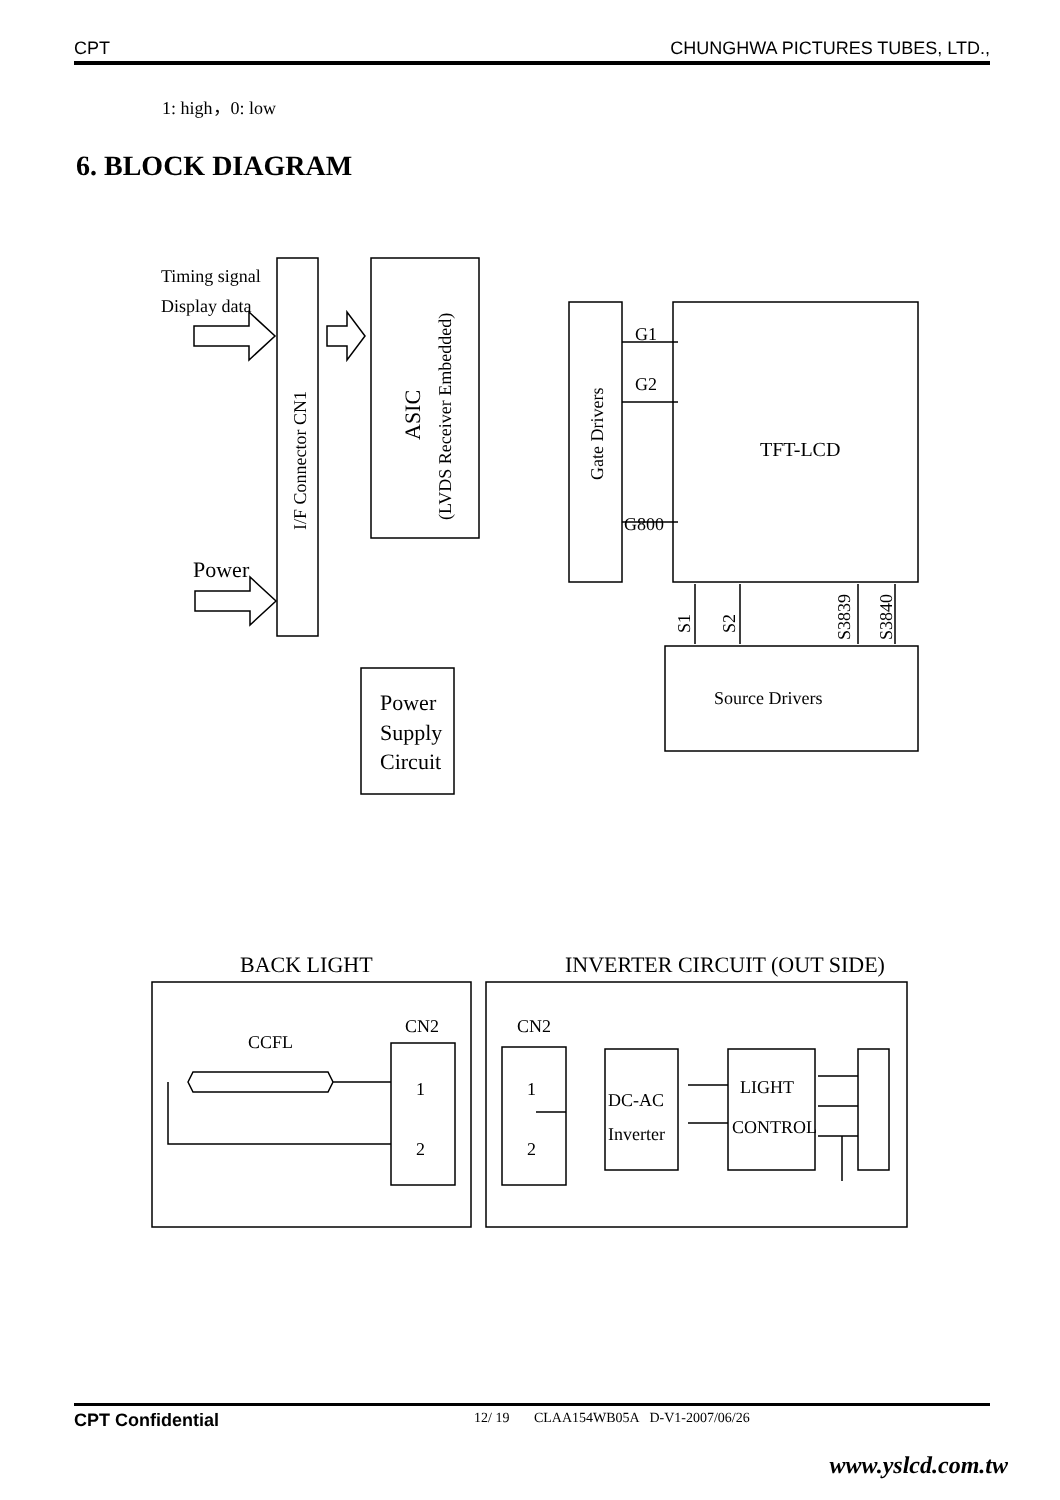CPT CHUNGHWA PICTURES TUBES, LTD.,
1: high，0: low
6. BLOCK DIAGRAM
Timing signal
Display data
Power
TFT-LCD
Source Drivers
Power
Supply
Circuit
G1
G2
G800
BACK LIGHT
INVERTER CIRCUIT (OUT SIDE)
CCFL
CN2
CN2
1
2
1
2
DC-AC
Inverter
LIGHT
CONTROL
I/F Connector CN1
ASIC
(LVDS Receiver Embedded)
Gate Drivers
S1
S2
S3839
S3840
CPT Confidential 12/ 19 CLAA154WB05A D-V1-2007/06/26
www.yslcd.com.tw